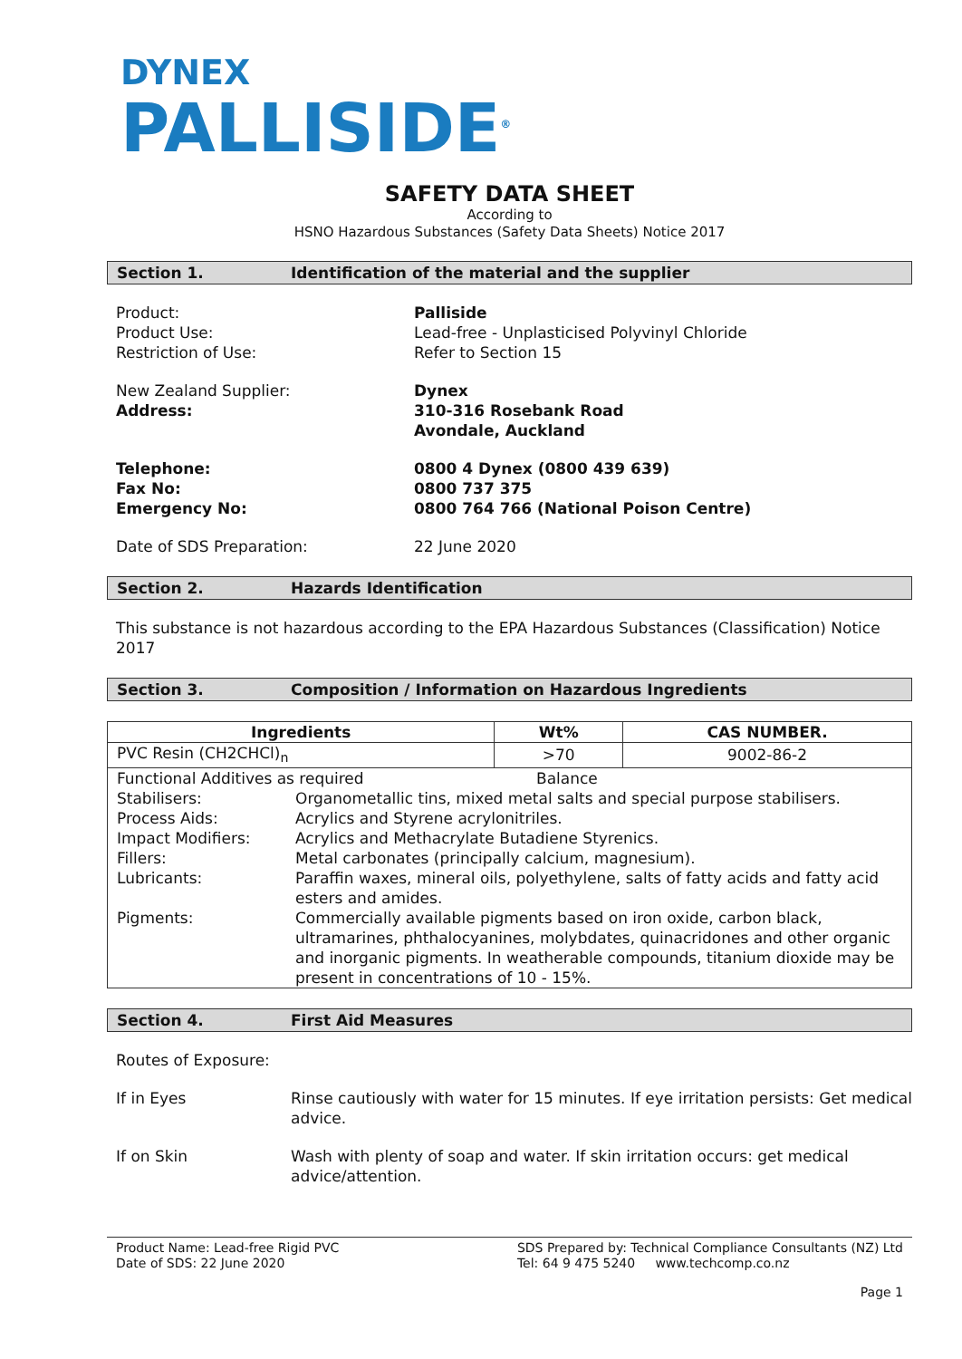DYNEX
PALLISIDE<sup>®</sup>
SAFETY DATA SHEET
According to
HSNO Hazardous Substances (Safety Data Sheets) Notice 2017
Section 1. Identification of the material and the supplier
Product:
Palliside
Product Use:
Lead-free - Unplasticised Polyvinyl Chloride
Restriction of Use:
Refer to Section 15
New Zealand Supplier:
Dynex
Address:
310-316 Rosebank Road
Avondale, Auckland
Telephone:
0800 4 Dynex (0800 439 639)
Fax No:
0800 737 375
Emergency No:
0800 764 766 (National Poison Centre)
Date of SDS Preparation:
22 June 2020
Section 2. Hazards Identification
This substance is not hazardous according to the EPA Hazardous Substances (Classification) Notice 2017
Section 3. Composition / Information on Hazardous Ingredients
| Ingredients | Wt% | CAS NUMBER. |
| --- | --- | --- |
| PVC Resin (CH2CHCl)<sub>n</sub> | >70 | 9002-86-2 |
| Functional Additives as required Balance Stabilisers: Organometallic tins, mixed metal salts and special purpose stabilisers. Process Aids: Acrylics and Styrene acrylonitriles. Impact Modifiers: Acrylics and Methacrylate Butadiene Styrenics. Fillers: Metal carbonates (principally calcium, magnesium). Lubricants: Paraffin waxes, mineral oils, polyethylene, salts of fatty acids and fatty acid esters and amides. Pigments: Commercially available pigments based on iron oxide, carbon black, ultramarines, phthalocyanines, molybdates, quinacridones and other organic and inorganic pigments. In weatherable compounds, titanium dioxide may be present in concentrations of 10 - 15%. | | |
Section 4. First Aid Measures
Routes of Exposure:
If in Eyes
Rinse cautiously with water for 15 minutes. If eye irritation persists: Get medical advice.
If on Skin
Wash with plenty of soap and water. If skin irritation occurs: get medical advice/attention.
Product Name: Lead-free Rigid PVC
Date of SDS: 22 June 2020
SDS Prepared by: Technical Compliance Consultants (NZ) Ltd
Tel: 64 9 475 5240 www.techcomp.co.nz
Page 1